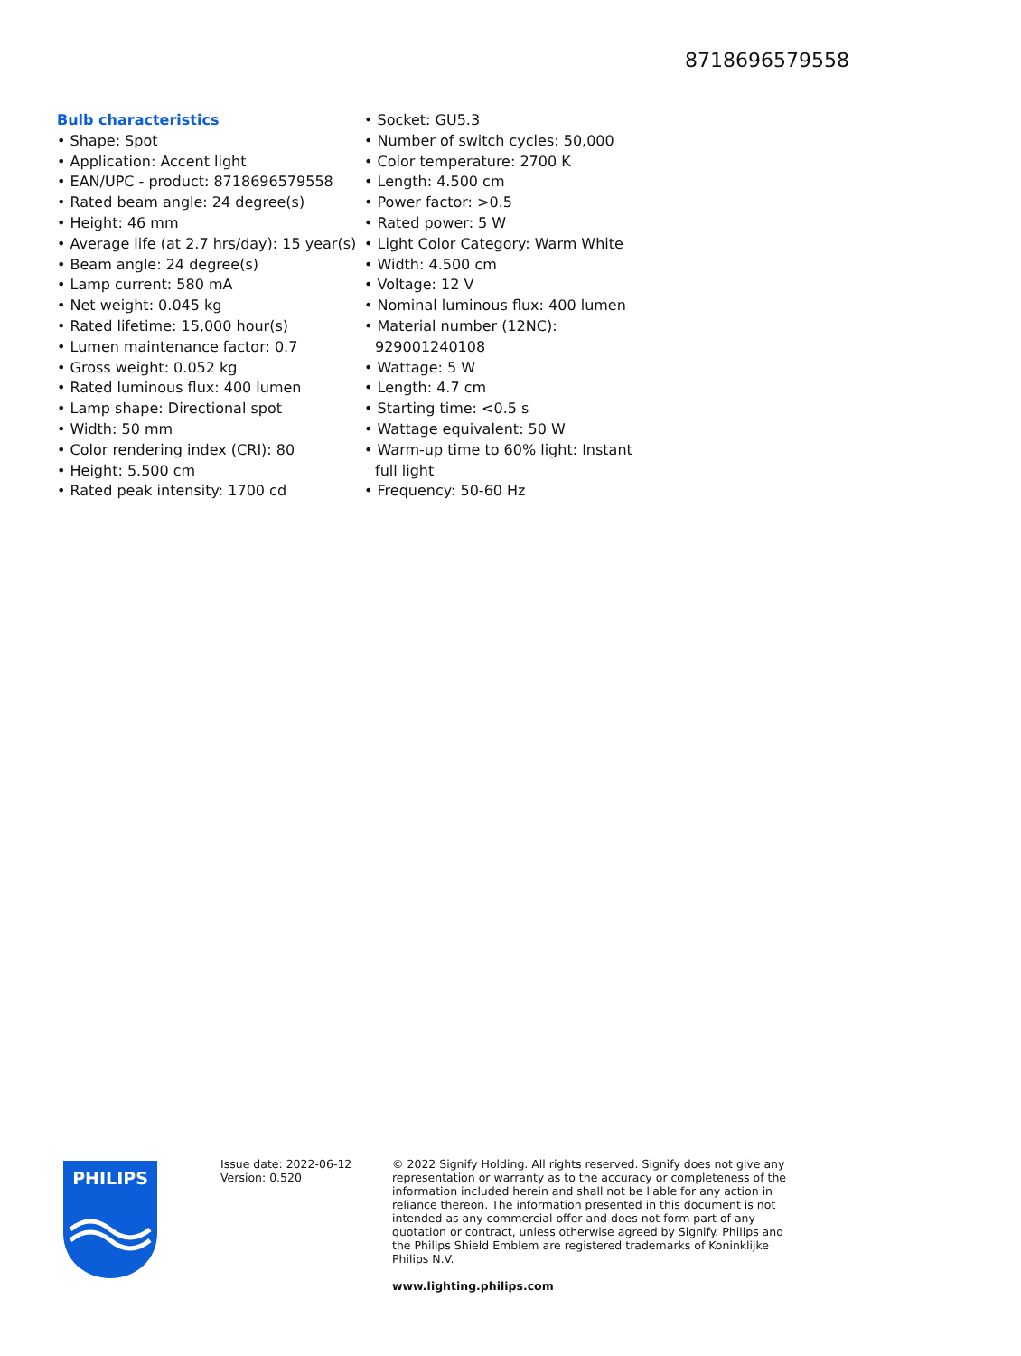8718696579558
Bulb characteristics
• Shape: Spot
• Application: Accent light
• EAN/UPC - product: 8718696579558
• Rated beam angle: 24 degree(s)
• Height: 46 mm
• Average life (at 2.7 hrs/day): 15 year(s)
• Beam angle: 24 degree(s)
• Lamp current: 580 mA
• Net weight: 0.045 kg
• Rated lifetime: 15,000 hour(s)
• Lumen maintenance factor: 0.7
• Gross weight: 0.052 kg
• Rated luminous flux: 400 lumen
• Lamp shape: Directional spot
• Width: 50 mm
• Color rendering index (CRI): 80
• Height: 5.500 cm
• Rated peak intensity: 1700 cd
• Socket: GU5.3
• Number of switch cycles: 50,000
• Color temperature: 2700 K
• Length: 4.500 cm
• Power factor: >0.5
• Rated power: 5 W
• Light Color Category: Warm White
• Width: 4.500 cm
• Voltage: 12 V
• Nominal luminous flux: 400 lumen
• Material number (12NC): 929001240108
• Wattage: 5 W
• Length: 4.7 cm
• Starting time: <0.5 s
• Wattage equivalent: 50 W
• Warm-up time to 60% light: Instant full light
• Frequency: 50-60 Hz
PHILIPS
Issue date: 2022-06-12
Version: 0.520
© 2022 Signify Holding. All rights reserved. Signify does not give any representation or warranty as to the accuracy or completeness of the information included herein and shall not be liable for any action in reliance thereon. The information presented in this document is not intended as any commercial offer and does not form part of any quotation or contract, unless otherwise agreed by Signify. Philips and the Philips Shield Emblem are registered trademarks of Koninklijke Philips N.V.
www.lighting.philips.com